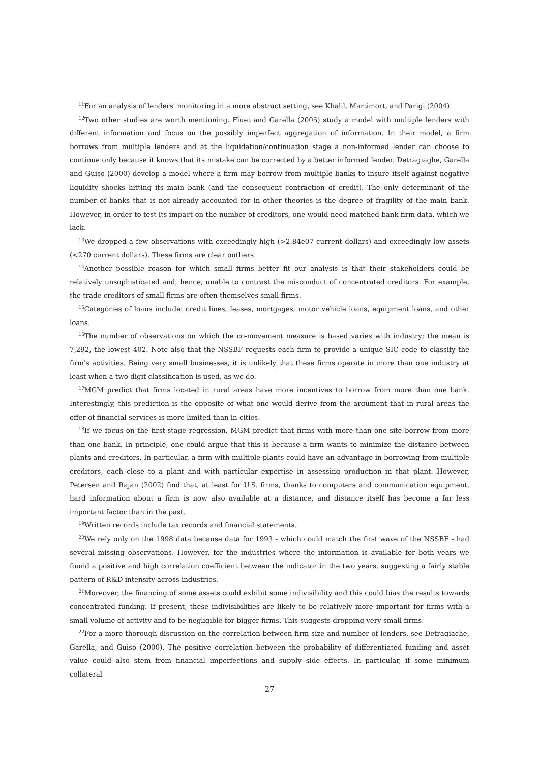<sup>11</sup> For an analysis of lenders' monitoring in a more abstract setting, see Khalil, Martimort, and Parigi (2004).
<sup>12</sup> Two other studies are worth mentioning. Fluet and Garella (2005) study a model with multiple lenders with different information and focus on the possibly imperfect aggregation of information. In their model, a firm borrows from multiple lenders and at the liquidation/continuation stage a non-informed lender can choose to continue only because it knows that its mistake can be corrected by a better informed lender. Detragiaghe, Garella and Guiso (2000) develop a model where a firm may borrow from multiple banks to insure itself against negative liquidity shocks hitting its main bank (and the consequent contraction of credit). The only determinant of the number of banks that is not already accounted for in other theories is the degree of fragility of the main bank. However, in order to test its impact on the number of creditors, one would need matched bank-firm data, which we lack.
<sup>13</sup> We dropped a few observations with exceedingly high (>2.84e07 current dollars) and exceedingly low assets (<270 current dollars). These firms are clear outliers.
<sup>14</sup> Another possible reason for which small firms better fit our analysis is that their stakeholders could be relatively unsophisticated and, hence, unable to contrast the misconduct of concentrated creditors. For example, the trade creditors of small firms are often themselves small firms.
<sup>15</sup> Categories of loans include: credit lines, leases, mortgages, motor vehicle loans, equipment loans, and other loans.
<sup>16</sup> The number of observations on which the co-movement measure is based varies with industry; the mean is 7,292, the lowest 402. Note also that the NSSBF requests each firm to provide a unique SIC code to classify the firm's activities. Being very small businesses, it is unlikely that these firms operate in more than one industry at least when a two-digit classification is used, as we do.
<sup>17</sup> MGM predict that firms located in rural areas have more incentives to borrow from more than one bank. Interestingly, this prediction is the opposite of what one would derive from the argument that in rural areas the offer of financial services is more limited than in cities.
<sup>18</sup> If we focus on the first-stage regression, MGM predict that firms with more than one site borrow from more than one bank. In principle, one could argue that this is because a firm wants to minimize the distance between plants and creditors. In particular, a firm with multiple plants could have an advantage in borrowing from multiple creditors, each close to a plant and with particular expertise in assessing production in that plant. However, Petersen and Rajan (2002) find that, at least for U.S. firms, thanks to computers and communication equipment, hard information about a firm is now also available at a distance, and distance itself has become a far less important factor than in the past.
<sup>19</sup> Written records include tax records and financial statements.
<sup>20</sup> We rely only on the 1998 data because data for 1993 - which could match the first wave of the NSSBF - had several missing observations. However, for the industries where the information is available for both years we found a positive and high correlation coefficient between the indicator in the two years, suggesting a fairly stable pattern of R&D intensity across industries.
<sup>21</sup> Moreover, the financing of some assets could exhibit some indivisibility and this could bias the results towards concentrated funding. If present, these indivisibilities are likely to be relatively more important for firms with a small volume of activity and to be negligible for bigger firms. This suggests dropping very small firms.
<sup>22</sup> For a more thorough discussion on the correlation between firm size and number of lenders, see Detragiache, Garella, and Guiso (2000). The positive correlation between the probability of differentiated funding and asset value could also stem from financial imperfections and supply side effects. In particular, if some minimum collateral
27